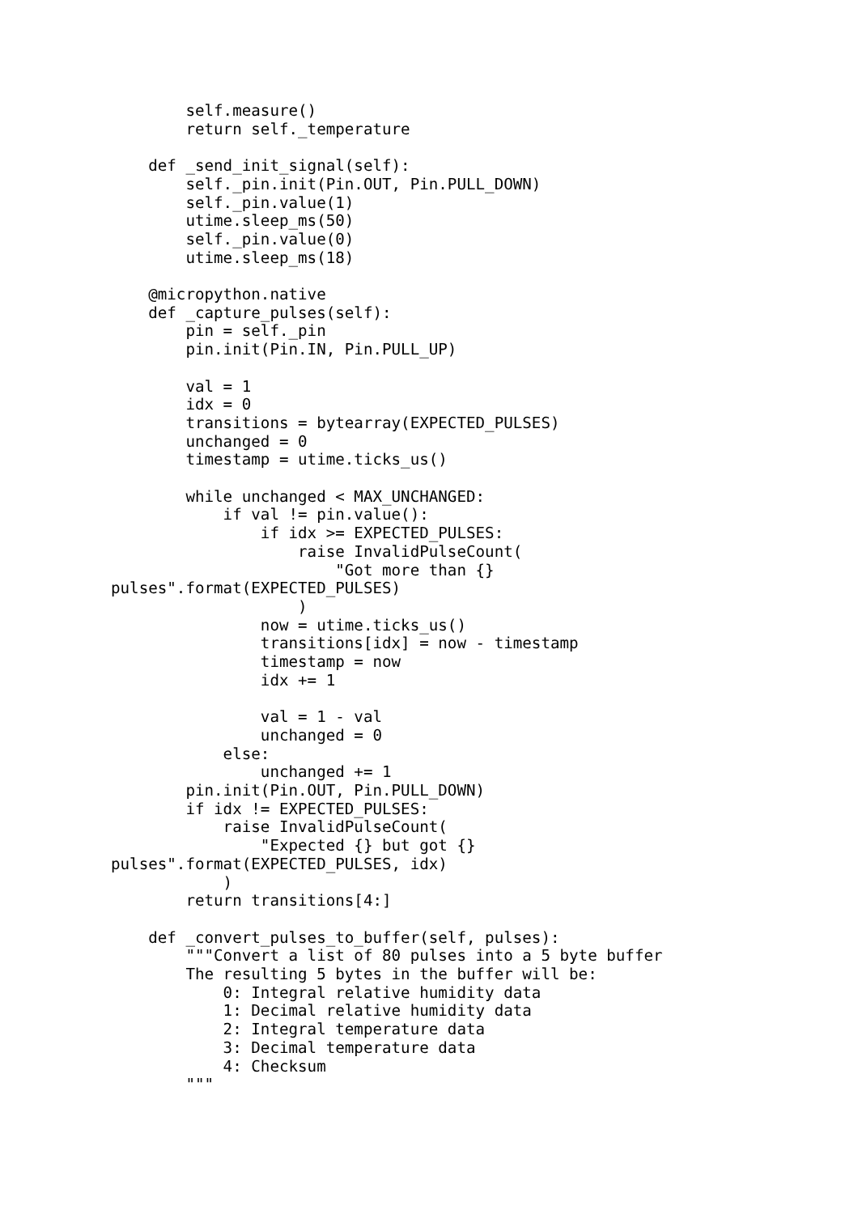self.measure()
        return self._temperature

    def _send_init_signal(self):
        self._pin.init(Pin.OUT, Pin.PULL_DOWN)
        self._pin.value(1)
        utime.sleep_ms(50)
        self._pin.value(0)
        utime.sleep_ms(18)

    @micropython.native
    def _capture_pulses(self):
        pin = self._pin
        pin.init(Pin.IN, Pin.PULL_UP)

        val = 1
        idx = 0
        transitions = bytearray(EXPECTED_PULSES)
        unchanged = 0
        timestamp = utime.ticks_us()

        while unchanged < MAX_UNCHANGED:
            if val != pin.value():
                if idx >= EXPECTED_PULSES:
                    raise InvalidPulseCount(
                        "Got more than {}
pulses".format(EXPECTED_PULSES)
                    )
                now = utime.ticks_us()
                transitions[idx] = now - timestamp
                timestamp = now
                idx += 1

                val = 1 - val
                unchanged = 0
            else:
                unchanged += 1
        pin.init(Pin.OUT, Pin.PULL_DOWN)
        if idx != EXPECTED_PULSES:
            raise InvalidPulseCount(
                "Expected {} but got {}
pulses".format(EXPECTED_PULSES, idx)
            )
        return transitions[4:]

    def _convert_pulses_to_buffer(self, pulses):
        """Convert a list of 80 pulses into a 5 byte buffer
        The resulting 5 bytes in the buffer will be:
            0: Integral relative humidity data
            1: Decimal relative humidity data
            2: Integral temperature data
            3: Decimal temperature data
            4: Checksum
        """